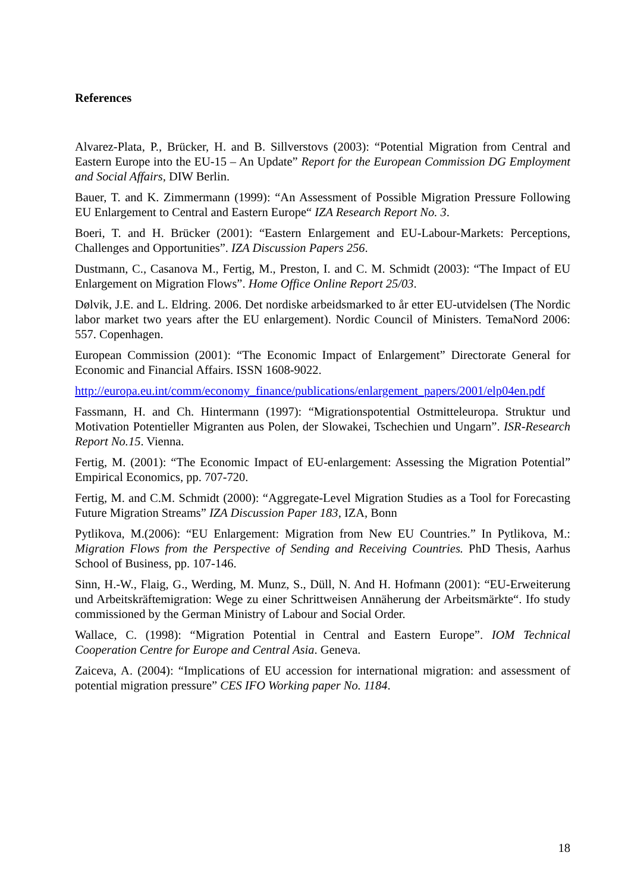References
Alvarez-Plata, P., Brücker, H. and B. Sillverstovs (2003): “Potential Migration from Central and Eastern Europe into the EU-15 – An Update” Report for the European Commission DG Employment and Social Affairs, DIW Berlin.
Bauer, T. and K. Zimmermann (1999): “An Assessment of Possible Migration Pressure Following EU Enlargement to Central and Eastern Europe“ IZA Research Report No. 3.
Boeri, T. and H. Brücker (2001): “Eastern Enlargement and EU-Labour-Markets: Perceptions, Challenges and Opportunities”. IZA Discussion Papers 256.
Dustmann, C., Casanova M., Fertig, M., Preston, I. and C. M. Schmidt (2003): “The Impact of EU Enlargement on Migration Flows”. Home Office Online Report 25/03.
Dølvik, J.E. and L. Eldring. 2006. Det nordiske arbeidsmarked to år etter EU-utvidelsen (The Nordic labor market two years after the EU enlargement). Nordic Council of Ministers. TemaNord 2006: 557. Copenhagen.
European Commission (2001): “The Economic Impact of Enlargement” Directorate General for Economic and Financial Affairs. ISSN 1608-9022.
http://europa.eu.int/comm/economy_finance/publications/enlargement_papers/2001/elp04en.pdf
Fassmann, H. and Ch. Hintermann (1997): “Migrationspotential Ostmitteleuropa. Struktur und Motivation Potentieller Migranten aus Polen, der Slowakei, Tschechien und Ungarn”. ISR-Research Report No.15. Vienna.
Fertig, M. (2001): “The Economic Impact of EU-enlargement: Assessing the Migration Potential” Empirical Economics, pp. 707-720.
Fertig, M. and C.M. Schmidt (2000): “Aggregate-Level Migration Studies as a Tool for Forecasting Future Migration Streams” IZA Discussion Paper 183, IZA, Bonn
Pytlikova, M.(2006): “EU Enlargement: Migration from New EU Countries.” In Pytlikova, M.: Migration Flows from the Perspective of Sending and Receiving Countries. PhD Thesis, Aarhus School of Business, pp. 107-146.
Sinn, H.-W., Flaig, G., Werding, M. Munz, S., Düll, N. And H. Hofmann (2001): “EU-Erweiterung und Arbeitskräftemigration: Wege zu einer Schrittweisen Annäherung der Arbeitsmärkte“. Ifo study commissioned by the German Ministry of Labour and Social Order.
Wallace, C. (1998): “Migration Potential in Central and Eastern Europe”. IOM Technical Cooperation Centre for Europe and Central Asia. Geneva.
Zaiceva, A. (2004): “Implications of EU accession for international migration: and assessment of potential migration pressure” CES IFO Working paper No. 1184.
18